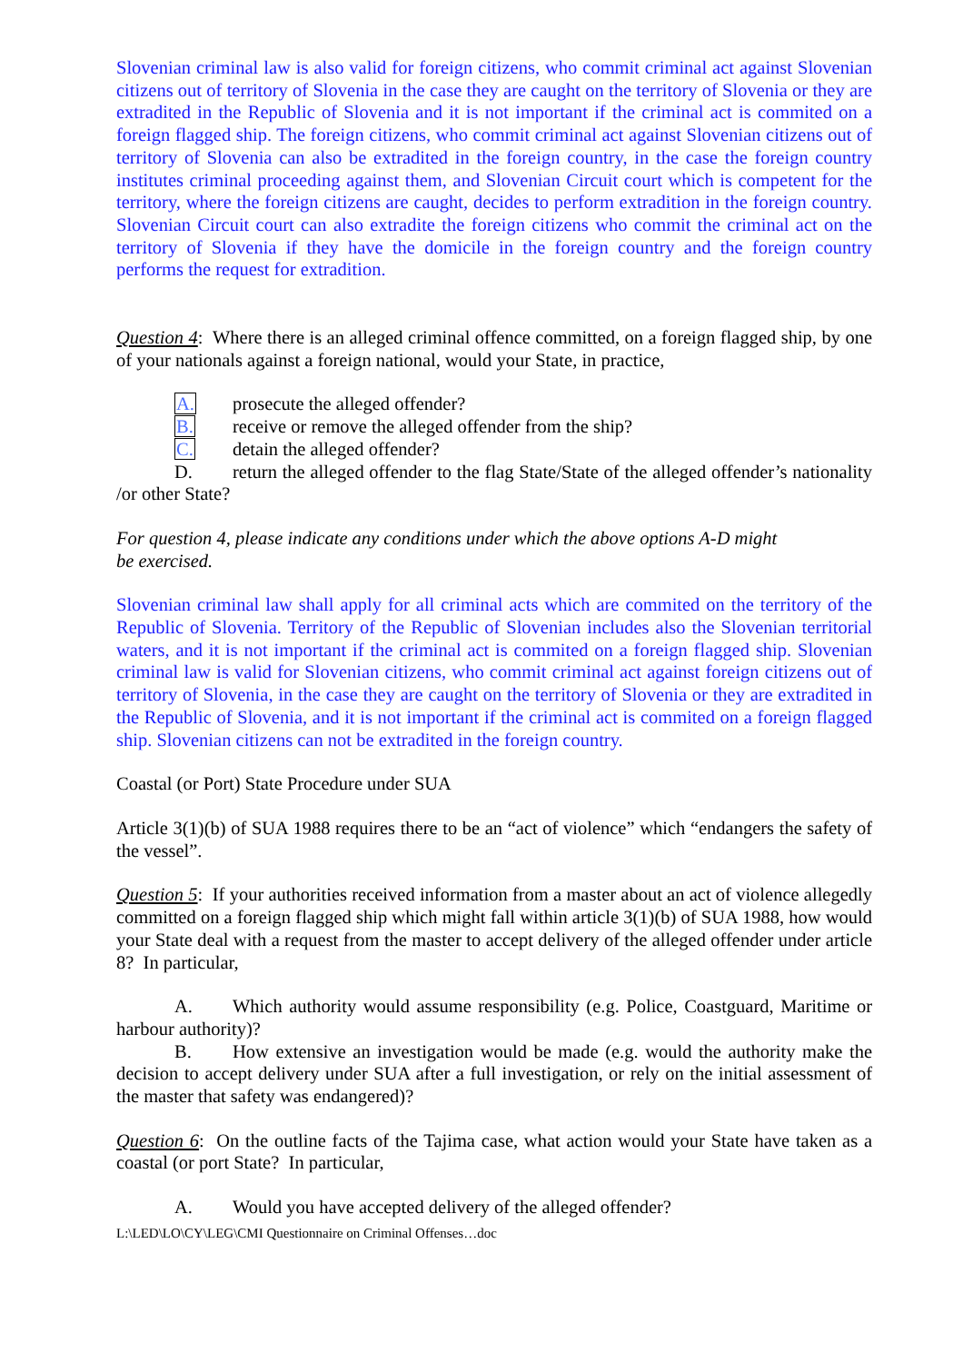Slovenian criminal law is also valid for foreign citizens, who commit criminal act against Slovenian citizens out of territory of Slovenia in the case they are caught on the territory of Slovenia or they are extradited in the Republic of Slovenia and it is not important if the criminal act is commited on a foreign flagged ship. The foreign citizens, who commit criminal act against Slovenian citizens out of territory of Slovenia can also be extradited in the foreign country, in the case the foreign country institutes criminal proceeding against them, and Slovenian Circuit court which is competent for the territory, where the foreign citizens are caught, decides to perform extradition in the foreign country. Slovenian Circuit court can also extradite the foreign citizens who commit the criminal act on the territory of Slovenia if they have the domicile in the foreign country and the foreign country performs the request for extradition.
Question 4: Where there is an alleged criminal offence committed, on a foreign flagged ship, by one of your nationals against a foreign national, would your State, in practice,
A. prosecute the alleged offender?
B. receive or remove the alleged offender from the ship?
C. detain the alleged offender?
D. return the alleged offender to the flag State/State of the alleged offender’s nationality /or other State?
For question 4, please indicate any conditions under which the above options A-D might
be exercised.
Slovenian criminal law shall apply for all criminal acts which are commited on the territory of the Republic of Slovenia. Territory of the Republic of Slovenian includes also the Slovenian territorial waters, and it is not important if the criminal act is commited on a foreign flagged ship. Slovenian criminal law is valid for Slovenian citizens, who commit criminal act against foreign citizens out of territory of Slovenia, in the case they are caught on the territory of Slovenia or they are extradited in the Republic of Slovenia, and it is not important if the criminal act is commited on a foreign flagged ship. Slovenian citizens can not be extradited in the foreign country.
Coastal (or Port) State Procedure under SUA
Article 3(1)(b) of SUA 1988 requires there to be an “act of violence” which “endangers the safety of the vessel”.
Question 5: If your authorities received information from a master about an act of violence allegedly committed on a foreign flagged ship which might fall within article 3(1)(b) of SUA 1988, how would your State deal with a request from the master to accept delivery of the alleged offender under article 8? In particular,
A. Which authority would assume responsibility (e.g. Police, Coastguard, Maritime or harbour authority)?
B. How extensive an investigation would be made (e.g. would the authority make the decision to accept delivery under SUA after a full investigation, or rely on the initial assessment of the master that safety was endangered)?
Question 6: On the outline facts of the Tajima case, what action would your State have taken as a coastal (or port State? In particular,
A. Would you have accepted delivery of the alleged offender?
L:\LED\LO\CY\LEG\CMI Questionnaire on Criminal Offenses…doc